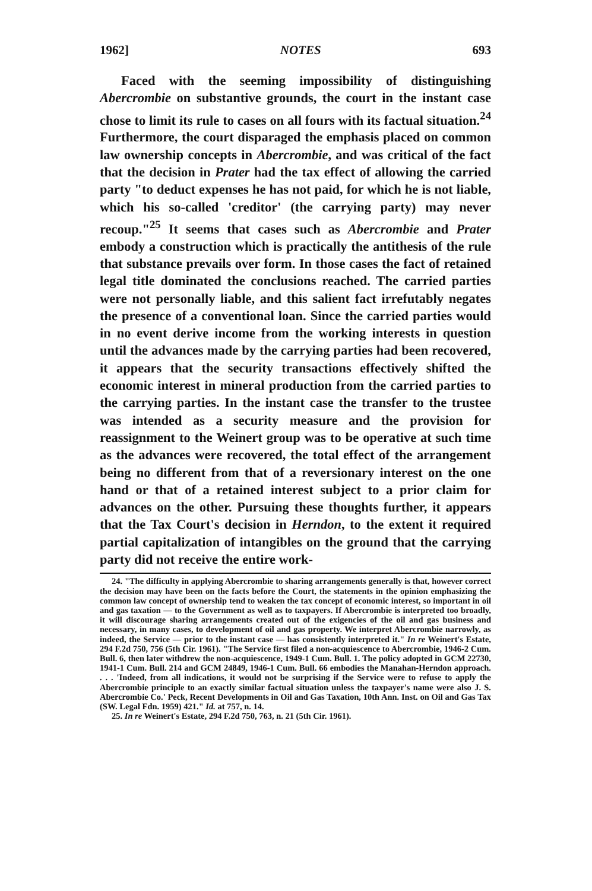1962] NOTES 693
Faced with the seeming impossibility of distinguishing Abercrombie on substantive grounds, the court in the instant case chose to limit its rule to cases on all fours with its factual situation.<sup>24</sup> Furthermore, the court disparaged the emphasis placed on common law ownership concepts in Abercrombie, and was critical of the fact that the decision in Prater had the tax effect of allowing the carried party "to deduct expenses he has not paid, for which he is not liable, which his so-called 'creditor' (the carrying party) may never recoup."<sup>25</sup> It seems that cases such as Abercrombie and Prater embody a construction which is practically the antithesis of the rule that substance prevails over form. In those cases the fact of retained legal title dominated the conclusions reached. The carried parties were not personally liable, and this salient fact irrefutably negates the presence of a conventional loan. Since the carried parties would in no event derive income from the working interests in question until the advances made by the carrying parties had been recovered, it appears that the security transactions effectively shifted the economic interest in mineral production from the carried parties to the carrying parties. In the instant case the transfer to the trustee was intended as a security measure and the provision for reassignment to the Weinert group was to be operative at such time as the advances were recovered, the total effect of the arrangement being no different from that of a reversionary interest on the one hand or that of a retained interest subject to a prior claim for advances on the other. Pursuing these thoughts further, it appears that the Tax Court's decision in Herndon, to the extent it required partial capitalization of intangibles on the ground that the carrying party did not receive the entire work-
24. "The difficulty in applying Abercrombie to sharing arrangements generally is that, however correct the decision may have been on the facts before the Court, the statements in the opinion emphasizing the common law concept of ownership tend to weaken the tax concept of economic interest, so important in oil and gas taxation — to the Government as well as to taxpayers. If Abercrombie is interpreted too broadly, it will discourage sharing arrangements created out of the exigencies of the oil and gas business and necessary, in many cases, to development of oil and gas property. We interpret Abercrombie narrowly, as indeed, the Service — prior to the instant case — has consistently interpreted it." In re Weinert's Estate, 294 F.2d 750, 756 (5th Cir. 1961). "The Service first filed a non-acquiescence to Abercrombie, 1946-2 Cum. Bull. 6, then later withdrew the non-acquiescence, 1949-1 Cum. Bull. 1. The policy adopted in GCM 22730, 1941-1 Cum. Bull. 214 and GCM 24849, 1946-1 Cum. Bull. 66 embodies the Manahan-Herndon approach. . . . 'Indeed, from all indications, it would not be surprising if the Service were to refuse to apply the Abercrombie principle to an exactly similar factual situation unless the taxpayer's name were also J. S. Abercrombie Co.' Peck, Recent Developments in Oil and Gas Taxation, 10th Ann. Inst. on Oil and Gas Tax (SW. Legal Fdn. 1959) 421." Id. at 757, n. 14.
25. In re Weinert's Estate, 294 F.2d 750, 763, n. 21 (5th Cir. 1961).